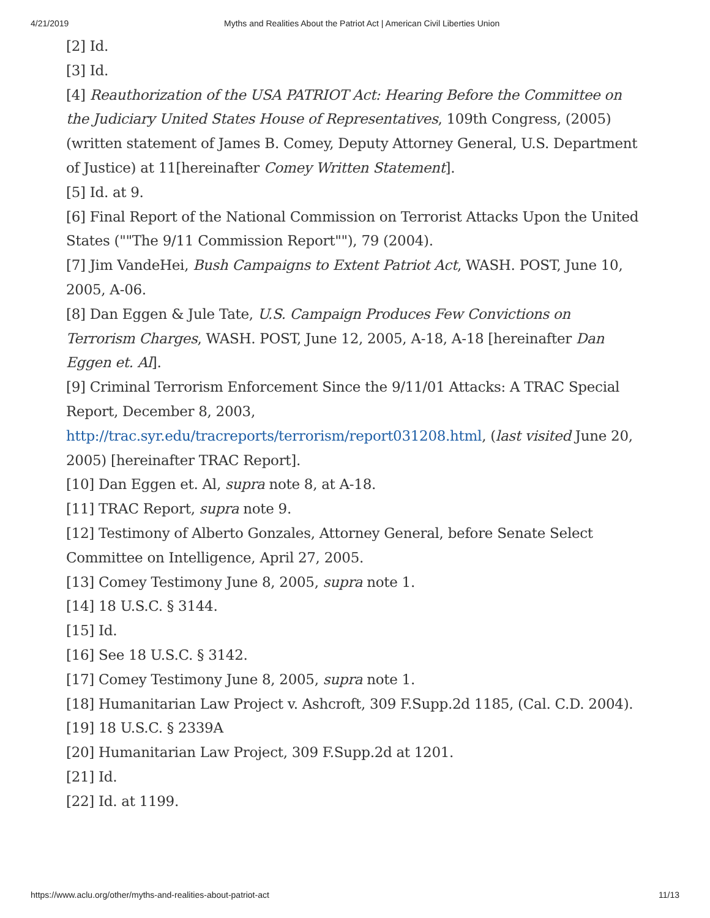4/21/2019 Myths and Realities About the Patriot Act | American Civil Liberties Union
[2] Id.
[3] Id.
[4] Reauthorization of the USA PATRIOT Act: Hearing Before the Committee on the Judiciary United States House of Representatives, 109th Congress, (2005) (written statement of James B. Comey, Deputy Attorney General, U.S. Department of Justice) at 11[hereinafter Comey Written Statement].
[5] Id. at 9.
[6] Final Report of the National Commission on Terrorist Attacks Upon the United States (""The 9/11 Commission Report""), 79 (2004).
[7] Jim VandeHei, Bush Campaigns to Extent Patriot Act, WASH. POST, June 10, 2005, A-06.
[8] Dan Eggen & Jule Tate, U.S. Campaign Produces Few Convictions on Terrorism Charges, WASH. POST, June 12, 2005, A-18, A-18 [hereinafter Dan Eggen et. Al].
[9] Criminal Terrorism Enforcement Since the 9/11/01 Attacks: A TRAC Special Report, December 8, 2003,
http://trac.syr.edu/tracreports/terrorism/report031208.html, (last visited June 20, 2005) [hereinafter TRAC Report].
[10] Dan Eggen et. Al, supra note 8, at A-18.
[11] TRAC Report, supra note 9.
[12] Testimony of Alberto Gonzales, Attorney General, before Senate Select Committee on Intelligence, April 27, 2005.
[13] Comey Testimony June 8, 2005, supra note 1.
[14] 18 U.S.C. § 3144.
[15] Id.
[16] See 18 U.S.C. § 3142.
[17] Comey Testimony June 8, 2005, supra note 1.
[18] Humanitarian Law Project v. Ashcroft, 309 F.Supp.2d 1185, (Cal. C.D. 2004).
[19] 18 U.S.C. § 2339A
[20] Humanitarian Law Project, 309 F.Supp.2d at 1201.
[21] Id.
[22] Id. at 1199.
https://www.aclu.org/other/myths-and-realities-about-patriot-act 11/13